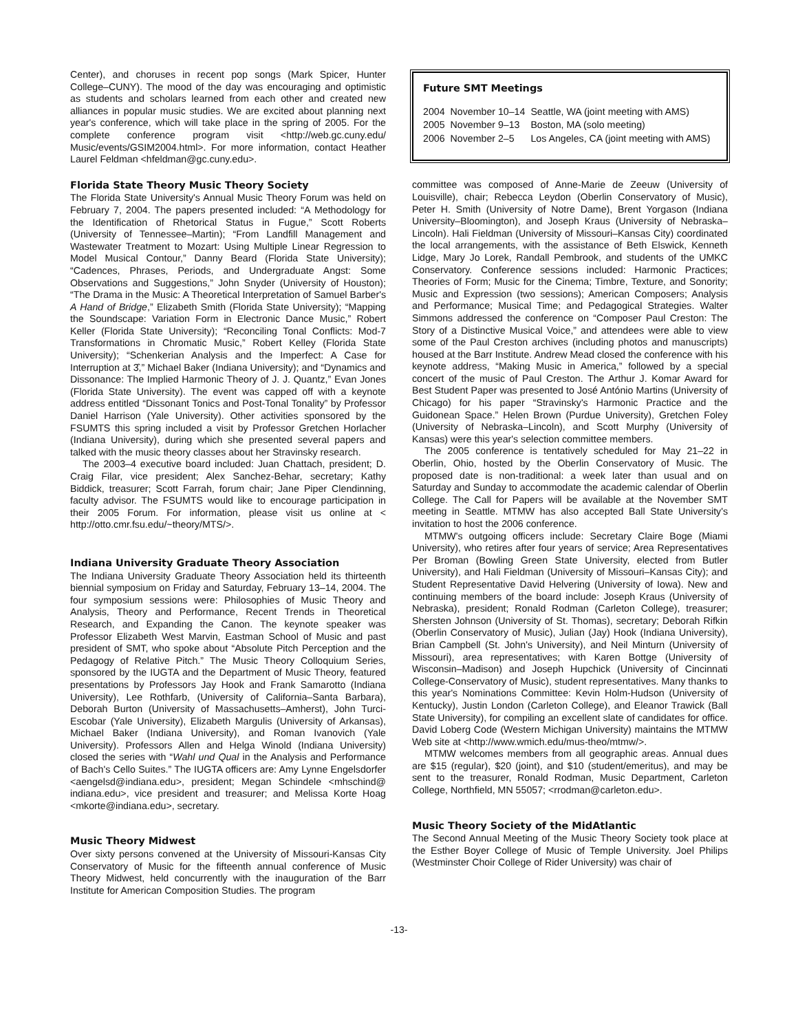Center), and choruses in recent pop songs (Mark Spicer, Hunter College–CUNY). The mood of the day was encouraging and optimistic as students and scholars learned from each other and created new alliances in popular music studies. We are excited about planning next year's conference, which will take place in the spring of 2005. For the complete conference program visit <http://web.gc.cuny.edu/ Music/events/GSIM2004.html>. For more information, contact Heather Laurel Feldman <hfeldman@gc.cuny.edu>.
Florida State Theory Music Theory Society
The Florida State University's Annual Music Theory Forum was held on February 7, 2004. The papers presented included: “A Methodology for the Identification of Rhetorical Status in Fugue,” Scott Roberts (University of Tennessee–Martin); “From Landfill Management and Wastewater Treatment to Mozart: Using Multiple Linear Regression to Model Musical Contour,” Danny Beard (Florida State University); “Cadences, Phrases, Periods, and Undergraduate Angst: Some Observations and Suggestions,” John Snyder (University of Houston); “The Drama in the Music: A Theoretical Interpretation of Samuel Barber's A Hand of Bridge,” Elizabeth Smith (Florida State University); “Mapping the Soundscape: Variation Form in Electronic Dance Music,” Robert Keller (Florida State University); “Reconciling Tonal Conflicts: Mod-7 Transformations in Chromatic Music,” Robert Kelley (Florida State University); “Schenkerian Analysis and the Imperfect: A Case for Interruption at 3̂,” Michael Baker (Indiana University); and “Dynamics and Dissonance: The Implied Harmonic Theory of J. J. Quantz,” Evan Jones (Florida State University). The event was capped off with a keynote address entitled “Dissonant Tonics and Post-Tonal Tonality” by Professor Daniel Harrison (Yale University). Other activities sponsored by the FSUMTS this spring included a visit by Professor Gretchen Horlacher (Indiana University), during which she presented several papers and talked with the music theory classes about her Stravinsky research.
The 2003–4 executive board included: Juan Chattach, president; D. Craig Filar, vice president; Alex Sanchez-Behar, secretary; Kathy Biddick, treasurer; Scott Farrah, forum chair; Jane Piper Clendinning, faculty advisor. The FSUMTS would like to encourage participation in their 2005 Forum. For information, please visit us online at < http://otto.cmr.fsu.edu/~theory/MTS/>.
Indiana University Graduate Theory Association
The Indiana University Graduate Theory Association held its thirteenth biennial symposium on Friday and Saturday, February 13–14, 2004. The four symposium sessions were: Philosophies of Music Theory and Analysis, Theory and Performance, Recent Trends in Theoretical Research, and Expanding the Canon. The keynote speaker was Professor Elizabeth West Marvin, Eastman School of Music and past president of SMT, who spoke about “Absolute Pitch Perception and the Pedagogy of Relative Pitch.” The Music Theory Colloquium Series, sponsored by the IUGTA and the Department of Music Theory, featured presentations by Professors Jay Hook and Frank Samarotto (Indiana University), Lee Rothfarb, (University of California–Santa Barbara), Deborah Burton (University of Massachusetts–Amherst), John Turci-Escobar (Yale University), Elizabeth Margulis (University of Arkansas), Michael Baker (Indiana University), and Roman Ivanovich (Yale University). Professors Allen and Helga Winold (Indiana University) closed the series with “Wahl und Qual in the Analysis and Performance of Bach's Cello Suites.” The IUGTA officers are: Amy Lynne Engelsdorfer <aengelsd@indiana.edu>, president; Megan Schindele <mhschind@ indiana.edu>, vice president and treasurer; and Melissa Korte Hoag <mkorte@indiana.edu>, secretary.
Music Theory Midwest
Over sixty persons convened at the University of Missouri-Kansas City Conservatory of Music for the fifteenth annual conference of Music Theory Midwest, held concurrently with the inauguration of the Barr Institute for American Composition Studies. The program
Future SMT Meetings
| 2004 | November 10–14 | Seattle, WA (joint meeting with AMS) |
| 2005 | November 9–13 | Boston, MA (solo meeting) |
| 2006 | November 2–5 | Los Angeles, CA (joint meeting with AMS) |
committee was composed of Anne-Marie de Zeeuw (University of Louisville), chair; Rebecca Leydon (Oberlin Conservatory of Music), Peter H. Smith (University of Notre Dame), Brent Yorgason (Indiana University–Bloomington), and Joseph Kraus (University of Nebraska–Lincoln). Hali Fieldman (University of Missouri–Kansas City) coordinated the local arrangements, with the assistance of Beth Elswick, Kenneth Lidge, Mary Jo Lorek, Randall Pembrook, and students of the UMKC Conservatory. Conference sessions included: Harmonic Practices; Theories of Form; Music for the Cinema; Timbre, Texture, and Sonority; Music and Expression (two sessions); American Composers; Analysis and Performance; Musical Time; and Pedagogical Strategies. Walter Simmons addressed the conference on “Composer Paul Creston: The Story of a Distinctive Musical Voice,” and attendees were able to view some of the Paul Creston archives (including photos and manuscripts) housed at the Barr Institute. Andrew Mead closed the conference with his keynote address, “Making Music in America,” followed by a special concert of the music of Paul Creston. The Arthur J. Komar Award for Best Student Paper was presented to José António Martins (University of Chicago) for his paper “Stravinsky's Harmonic Practice and the Guidonean Space.” Helen Brown (Purdue University), Gretchen Foley (University of Nebraska–Lincoln), and Scott Murphy (University of Kansas) were this year's selection committee members.
The 2005 conference is tentatively scheduled for May 21–22 in Oberlin, Ohio, hosted by the Oberlin Conservatory of Music. The proposed date is non-traditional: a week later than usual and on Saturday and Sunday to accommodate the academic calendar of Oberlin College. The Call for Papers will be available at the November SMT meeting in Seattle. MTMW has also accepted Ball State University's invitation to host the 2006 conference.
MTMW's outgoing officers include: Secretary Claire Boge (Miami University), who retires after four years of service; Area Representatives Per Broman (Bowling Green State University, elected from Butler University), and Hali Fieldman (University of Missouri–Kansas City); and Student Representative David Helvering (University of Iowa). New and continuing members of the board include: Joseph Kraus (University of Nebraska), president; Ronald Rodman (Carleton College), treasurer; Shersten Johnson (University of St. Thomas), secretary; Deborah Rifkin (Oberlin Conservatory of Music), Julian (Jay) Hook (Indiana University), Brian Campbell (St. John's University), and Neil Minturn (University of Missouri), area representatives; with Karen Bottge (University of Wisconsin–Madison) and Joseph Hupchick (University of Cincinnati College-Conservatory of Music), student representatives. Many thanks to this year's Nominations Committee: Kevin Holm-Hudson (University of Kentucky), Justin London (Carleton College), and Eleanor Trawick (Ball State University), for compiling an excellent slate of candidates for office. David Loberg Code (Western Michigan University) maintains the MTMW Web site at <http://www.wmich.edu/mus-theo/mtmw/>.
MTMW welcomes members from all geographic areas. Annual dues are $15 (regular), $20 (joint), and $10 (student/emeritus), and may be sent to the treasurer, Ronald Rodman, Music Department, Carleton College, Northfield, MN 55057; <rrodman@carleton.edu>.
Music Theory Society of the MidAtlantic
The Second Annual Meeting of the Music Theory Society took place at the Esther Boyer College of Music of Temple University. Joel Philips (Westminster Choir College of Rider University) was chair of
-13-